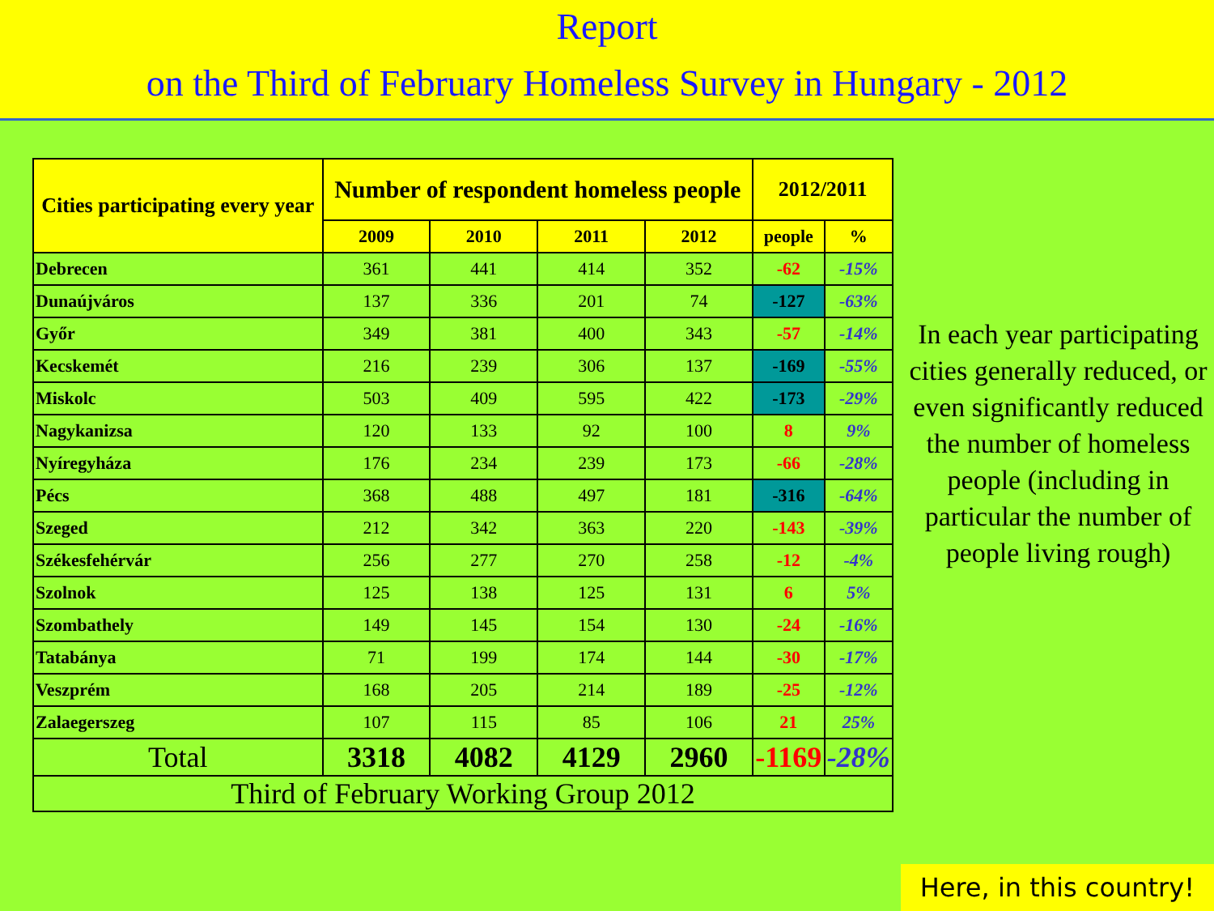Report
on the Third of February Homeless Survey in Hungary - 2012
| Cities participating every year | Number of respondent homeless people | | | | 2012/2011 | |
| --- | --- | --- | --- | --- | --- | --- |
| | 2009 | 2010 | 2011 | 2012 | people | % |
| Debrecen | 361 | 441 | 414 | 352 | -62 | -15% |
| Dunaújváros | 137 | 336 | 201 | 74 | -127 | -63% |
| Győr | 349 | 381 | 400 | 343 | -57 | -14% |
| Kecskemét | 216 | 239 | 306 | 137 | -169 | -55% |
| Miskolc | 503 | 409 | 595 | 422 | -173 | -29% |
| Nagykanizsa | 120 | 133 | 92 | 100 | 8 | 9% |
| Nyíregyháza | 176 | 234 | 239 | 173 | -66 | -28% |
| Pécs | 368 | 488 | 497 | 181 | -316 | -64% |
| Szeged | 212 | 342 | 363 | 220 | -143 | -39% |
| Székesfehérvár | 256 | 277 | 270 | 258 | -12 | -4% |
| Szolnok | 125 | 138 | 125 | 131 | 6 | 5% |
| Szombathely | 149 | 145 | 154 | 130 | -24 | -16% |
| Tatabánya | 71 | 199 | 174 | 144 | -30 | -17% |
| Veszprém | 168 | 205 | 214 | 189 | -25 | -12% |
| Zalaegerszeg | 107 | 115 | 85 | 106 | 21 | 25% |
| Total | 3318 | 4082 | 4129 | 2960 | -1169 | -28% |
| Third of February Working Group 2012 | | | | | | |
In each year participating cities generally reduced, or even significantly reduced the number of homeless people (including in particular the number of people living rough)
Here, in this country!